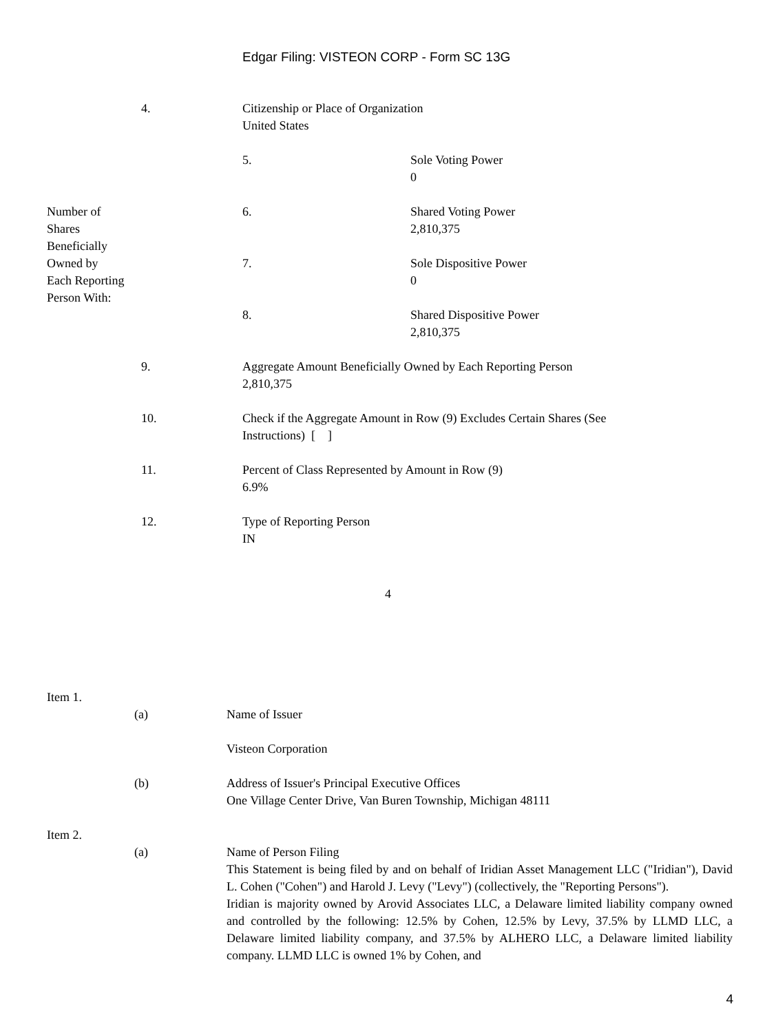Edgar Filing: VISTEON CORP - Form SC 13G
| | 4. | Citizenship or Place of Organization United States | |
| Number of Shares Beneficially Owned by Each Reporting Person With: | | 5. | Sole Voting Power 0 |
| | | 6. | Shared Voting Power 2,810,375 |
| | | 7. | Sole Dispositive Power 0 |
| | | 8. | Shared Dispositive Power 2,810,375 |
| | 9. | Aggregate Amount Beneficially Owned by Each Reporting Person 2,810,375 | |
| | 10. | Check if the Aggregate Amount in Row (9) Excludes Certain Shares (See Instructions) [ ] | |
| | 11. | Percent of Class Represented by Amount in Row (9) 6.9% | |
| | 12. | Type of Reporting Person IN | |
4
| Item 1. | | |
| | (a) | Name of Issuer Visteon Corporation |
| | (b) | Address of Issuer's Principal Executive Offices One Village Center Drive, Van Buren Township, Michigan 48111 |
| Item 2. | | |
| | (a) | Name of Person Filing This Statement is being filed by and on behalf of Iridian Asset Management LLC ("Iridian"), David L. Cohen ("Cohen") and Harold J. Levy ("Levy") (collectively, the "Reporting Persons"). Iridian is majority owned by Arovid Associates LLC, a Delaware limited liability company owned and controlled by the following: 12.5% by Cohen, 12.5% by Levy, 37.5% by LLMD LLC, a Delaware limited liability company, and 37.5% by ALHERO LLC, a Delaware limited liability company. LLMD LLC is owned 1% by Cohen, and |
4